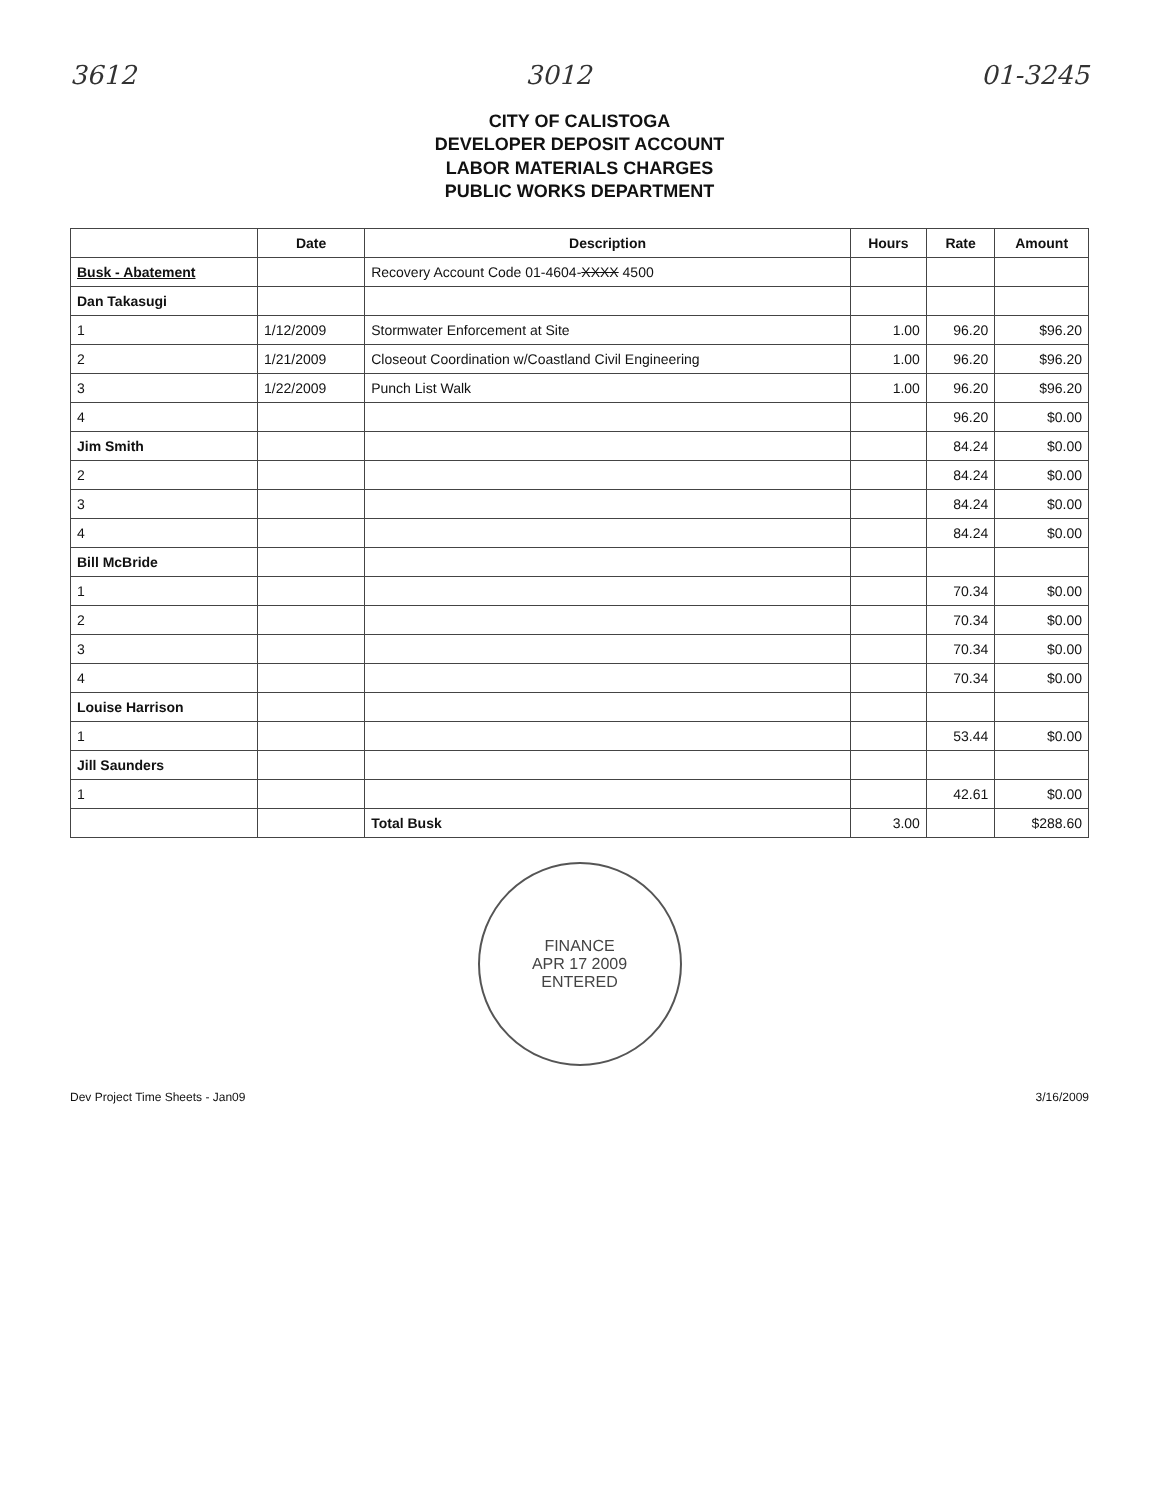3612 3012 01-3245
CITY OF CALISTOGA
DEVELOPER DEPOSIT ACCOUNT
LABOR MATERIALS CHARGES
PUBLIC WORKS DEPARTMENT
| | Date | Description | Hours | Rate | Amount |
| --- | --- | --- | --- | --- | --- |
| Busk - Abatement | | Recovery Account Code 01-4604- XXXX 4500 | | | |
| Dan Takasugi | | | | | |
| 1 | 1/12/2009 | Stormwater Enforcement at Site | 1.00 | 96.20 | $96.20 |
| 2 | 1/21/2009 | Closeout Coordination w/Coastland Civil Engineering | 1.00 | 96.20 | $96.20 |
| 3 | 1/22/2009 | Punch List Walk | 1.00 | 96.20 | $96.20 |
| 4 | | | | 96.20 | $0.00 |
| Jim Smith | | | | 84.24 | $0.00 |
| 2 | | | | 84.24 | $0.00 |
| 3 | | | | 84.24 | $0.00 |
| 4 | | | | 84.24 | $0.00 |
| Bill McBride | | | | | |
| 1 | | | | 70.34 | $0.00 |
| 2 | | | | 70.34 | $0.00 |
| 3 | | | | 70.34 | $0.00 |
| 4 | | | | 70.34 | $0.00 |
| Louise Harrison | | | | | |
| 1 | | | | 53.44 | $0.00 |
| Jill Saunders | | | | | |
| 1 | | | | 42.61 | $0.00 |
| | | Total Busk | 3.00 | | $288.60 |
FINANCE
APR 17 2009
ENTERED
Dev Project Time Sheets - Jan09 3/16/2009